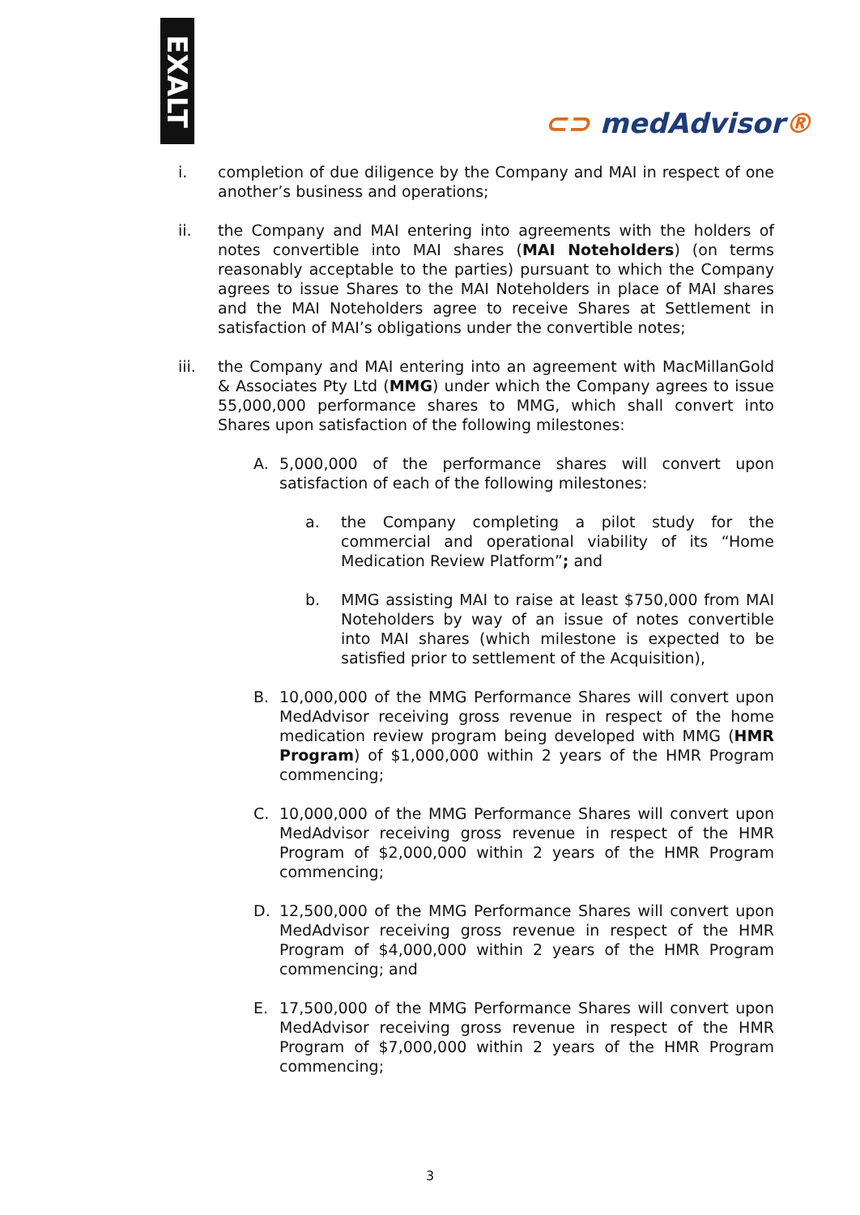EXALT
⊂⊃ med Advisor®
i. completion of due diligence by the Company and MAI in respect of one another’s business and operations;
ii. the Company and MAI entering into agreements with the holders of notes convertible into MAI shares (MAI Noteholders) (on terms reasonably acceptable to the parties) pursuant to which the Company agrees to issue Shares to the MAI Noteholders in place of MAI shares and the MAI Noteholders agree to receive Shares at Settlement in satisfaction of MAI’s obligations under the convertible notes;
iii. the Company and MAI entering into an agreement with MacMillanGold & Associates Pty Ltd (MMG) under which the Company agrees to issue 55,000,000 performance shares to MMG, which shall convert into Shares upon satisfaction of the following milestones:
A. 5,000,000 of the performance shares will convert upon satisfaction of each of the following milestones:
a. the Company completing a pilot study for the commercial and operational viability of its “Home Medication Review Platform”; and
b. MMG assisting MAI to raise at least $750,000 from MAI Noteholders by way of an issue of notes convertible into MAI shares (which milestone is expected to be satisfied prior to settlement of the Acquisition),
B. 10,000,000 of the MMG Performance Shares will convert upon MedAdvisor receiving gross revenue in respect of the home medication review program being developed with MMG (HMR Program) of $1,000,000 within 2 years of the HMR Program commencing;
C. 10,000,000 of the MMG Performance Shares will convert upon MedAdvisor receiving gross revenue in respect of the HMR Program of $2,000,000 within 2 years of the HMR Program commencing;
D. 12,500,000 of the MMG Performance Shares will convert upon MedAdvisor receiving gross revenue in respect of the HMR Program of $4,000,000 within 2 years of the HMR Program commencing; and
E. 17,500,000 of the MMG Performance Shares will convert upon MedAdvisor receiving gross revenue in respect of the HMR Program of $7,000,000 within 2 years of the HMR Program commencing;
3